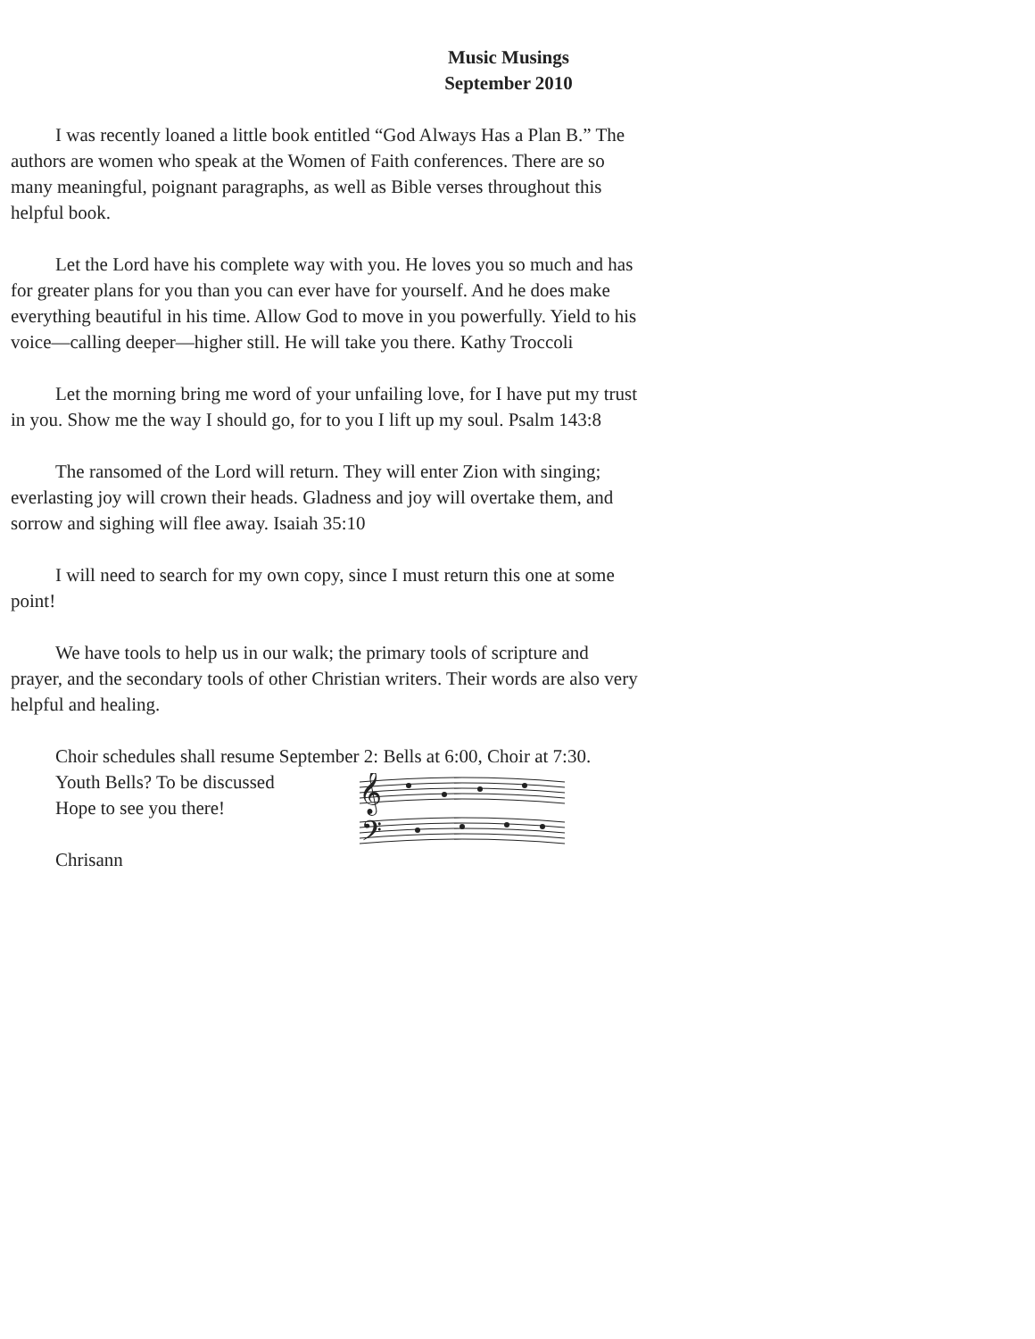Music Musings
September 2010
I was recently loaned a little book entitled “God Always Has a Plan B.” The authors are women who speak at the Women of Faith conferences. There are so many meaningful, poignant paragraphs, as well as Bible verses throughout this helpful book.
Let the Lord have his complete way with you. He loves you so much and has for greater plans for you than you can ever have for yourself. And he does make everything beautiful in his time. Allow God to move in you powerfully. Yield to his voice—calling deeper—higher still. He will take you there. Kathy Troccoli
Let the morning bring me word of your unfailing love, for I have put my trust in you. Show me the way I should go, for to you I lift up my soul. Psalm 143:8
The ransomed of the Lord will return. They will enter Zion with singing; everlasting joy will crown their heads. Gladness and joy will overtake them, and sorrow and sighing will flee away. Isaiah 35:10
I will need to search for my own copy, since I must return this one at some point!
We have tools to help us in our walk; the primary tools of scripture and prayer, and the secondary tools of other Christian writers. Their words are also very helpful and healing.
Choir schedules shall resume September 2: Bells at 6:00, Choir at 7:30.
Youth Bells? To be discussed
Hope to see you there!
Chrisann
𝄞
𝄢